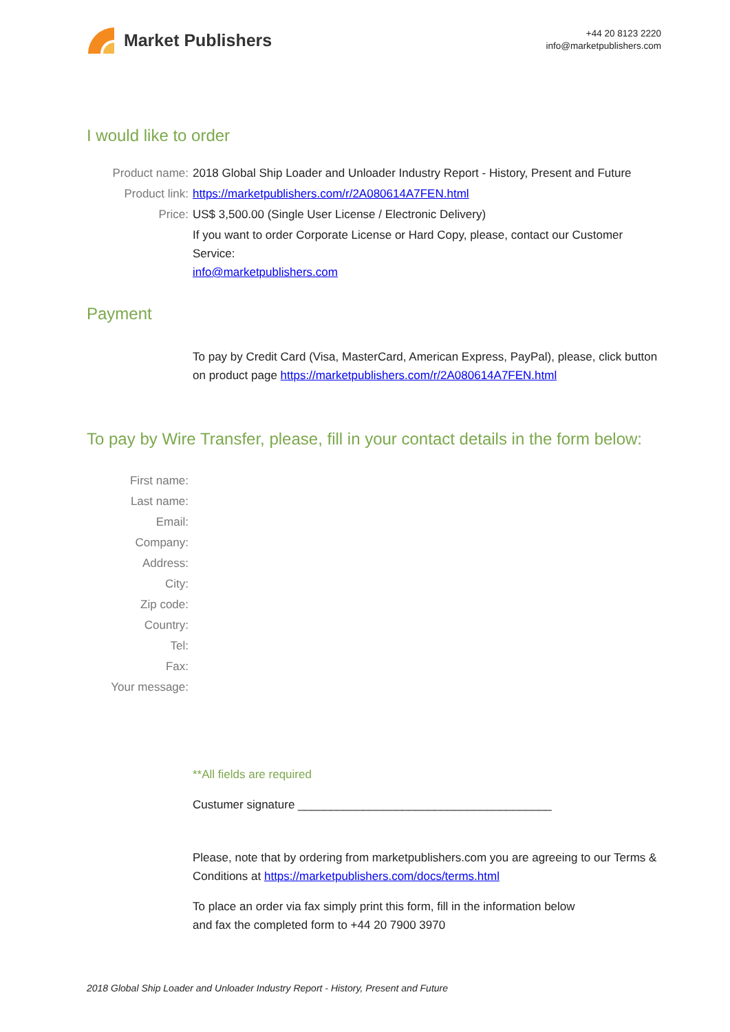Market Publishers
+44 20 8123 2220
info@marketpublishers.com
I would like to order
Product name: 2018 Global Ship Loader and Unloader Industry Report - History, Present and Future
Product link: https://marketpublishers.com/r/2A080614A7FEN.html
Price: US$ 3,500.00 (Single User License / Electronic Delivery)
If you want to order Corporate License or Hard Copy, please, contact our Customer Service:
info@marketpublishers.com
Payment
To pay by Credit Card (Visa, MasterCard, American Express, PayPal), please, click button on product page https://marketpublishers.com/r/2A080614A7FEN.html
To pay by Wire Transfer, please, fill in your contact details in the form below:
First name:
Last name:
Email:
Company:
Address:
City:
Zip code:
Country:
Tel:
Fax:
Your message:
**All fields are required
Custumer signature _______________________________________
Please, note that by ordering from marketpublishers.com you are agreeing to our Terms & Conditions at https://marketpublishers.com/docs/terms.html
To place an order via fax simply print this form, fill in the information below
and fax the completed form to +44 20 7900 3970
2018 Global Ship Loader and Unloader Industry Report - History, Present and Future